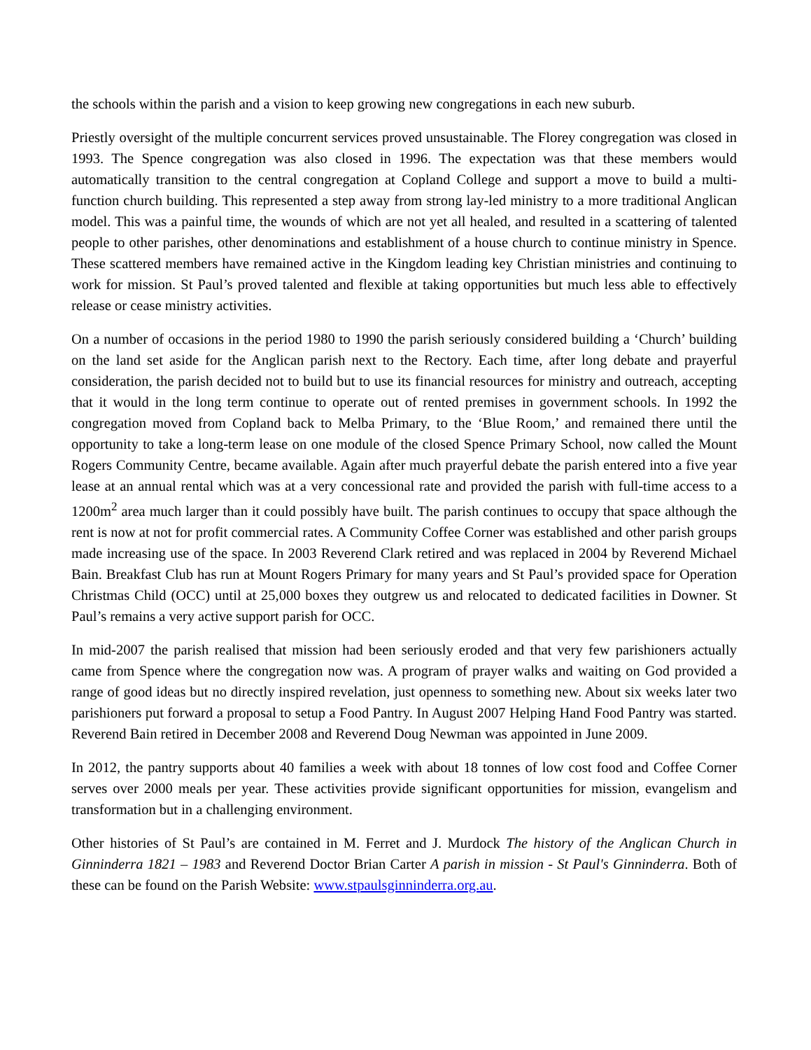the schools within the parish and a vision to keep growing new congregations in each new suburb.
Priestly oversight of the multiple concurrent services proved unsustainable. The Florey congregation was closed in 1993. The Spence congregation was also closed in 1996. The expectation was that these members would automatically transition to the central congregation at Copland College and support a move to build a multi-function church building. This represented a step away from strong lay-led ministry to a more traditional Anglican model. This was a painful time, the wounds of which are not yet all healed, and resulted in a scattering of talented people to other parishes, other denominations and establishment of a house church to continue ministry in Spence. These scattered members have remained active in the Kingdom leading key Christian ministries and continuing to work for mission. St Paul’s proved talented and flexible at taking opportunities but much less able to effectively release or cease ministry activities.
On a number of occasions in the period 1980 to 1990 the parish seriously considered building a ‘Church’ building on the land set aside for the Anglican parish next to the Rectory. Each time, after long debate and prayerful consideration, the parish decided not to build but to use its financial resources for ministry and outreach, accepting that it would in the long term continue to operate out of rented premises in government schools. In 1992 the congregation moved from Copland back to Melba Primary, to the ‘Blue Room,’ and remained there until the opportunity to take a long-term lease on one module of the closed Spence Primary School, now called the Mount Rogers Community Centre, became available. Again after much prayerful debate the parish entered into a five year lease at an annual rental which was at a very concessional rate and provided the parish with full-time access to a 1200m<sup>2</sup> area much larger than it could possibly have built. The parish continues to occupy that space although the rent is now at not for profit commercial rates. A Community Coffee Corner was established and other parish groups made increasing use of the space. In 2003 Reverend Clark retired and was replaced in 2004 by Reverend Michael Bain. Breakfast Club has run at Mount Rogers Primary for many years and St Paul’s provided space for Operation Christmas Child (OCC) until at 25,000 boxes they outgrew us and relocated to dedicated facilities in Downer. St Paul’s remains a very active support parish for OCC.
In mid-2007 the parish realised that mission had been seriously eroded and that very few parishioners actually came from Spence where the congregation now was. A program of prayer walks and waiting on God provided a range of good ideas but no directly inspired revelation, just openness to something new. About six weeks later two parishioners put forward a proposal to setup a Food Pantry. In August 2007 Helping Hand Food Pantry was started. Reverend Bain retired in December 2008 and Reverend Doug Newman was appointed in June 2009.
In 2012, the pantry supports about 40 families a week with about 18 tonnes of low cost food and Coffee Corner serves over 2000 meals per year. These activities provide significant opportunities for mission, evangelism and transformation but in a challenging environment.
Other histories of St Paul’s are contained in M. Ferret and J. Murdock The history of the Anglican Church in Ginninderra 1821 – 1983 and Reverend Doctor Brian Carter A parish in mission - St Paul's Ginninderra. Both of these can be found on the Parish Website: www.stpaulsginninderra.org.au.